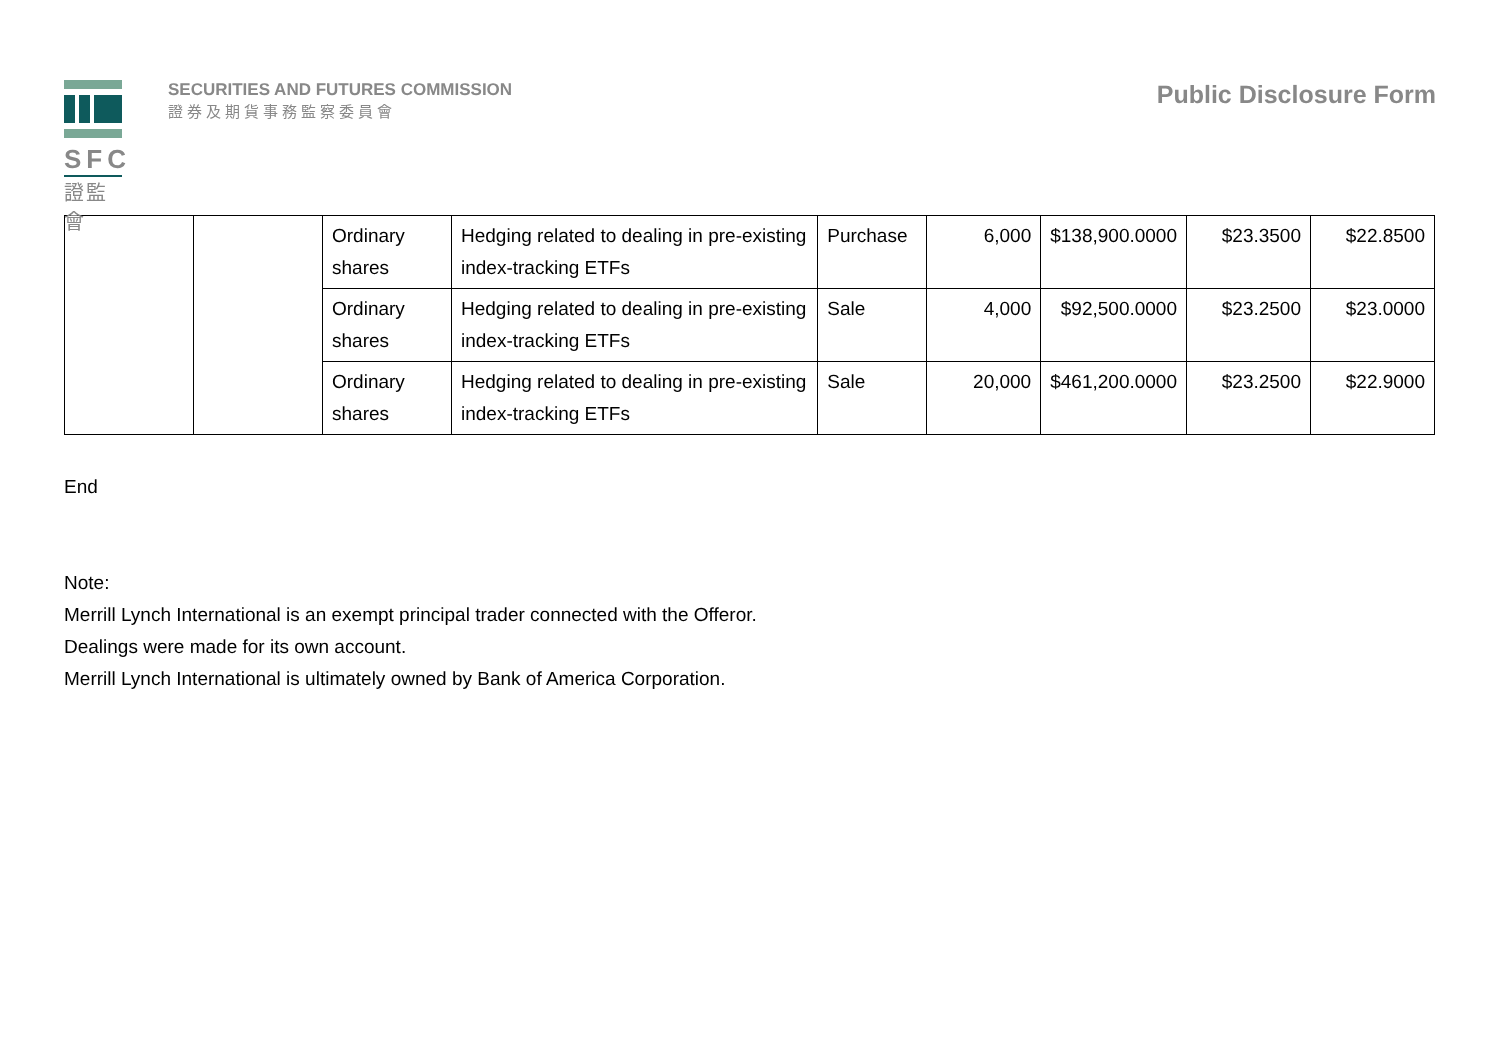SFC
證監會
SECURITIES AND FUTURES COMMISSION
證券及期貨事務監察委員會
Public Disclosure Form
| | | Ordinary shares | Hedging related to dealing in pre-existing index-tracking ETFs | Purchase | 6,000 | $138,900.0000 | $23.3500 | $22.8500 |
| | | Ordinary shares | Hedging related to dealing in pre-existing index-tracking ETFs | Sale | 4,000 | $92,500.0000 | $23.2500 | $23.0000 |
| | | Ordinary shares | Hedging related to dealing in pre-existing index-tracking ETFs | Sale | 20,000 | $461,200.0000 | $23.2500 | $22.9000 |
End
Note:
Merrill Lynch International is an exempt principal trader connected with the Offeror.
Dealings were made for its own account.
Merrill Lynch International is ultimately owned by Bank of America Corporation.